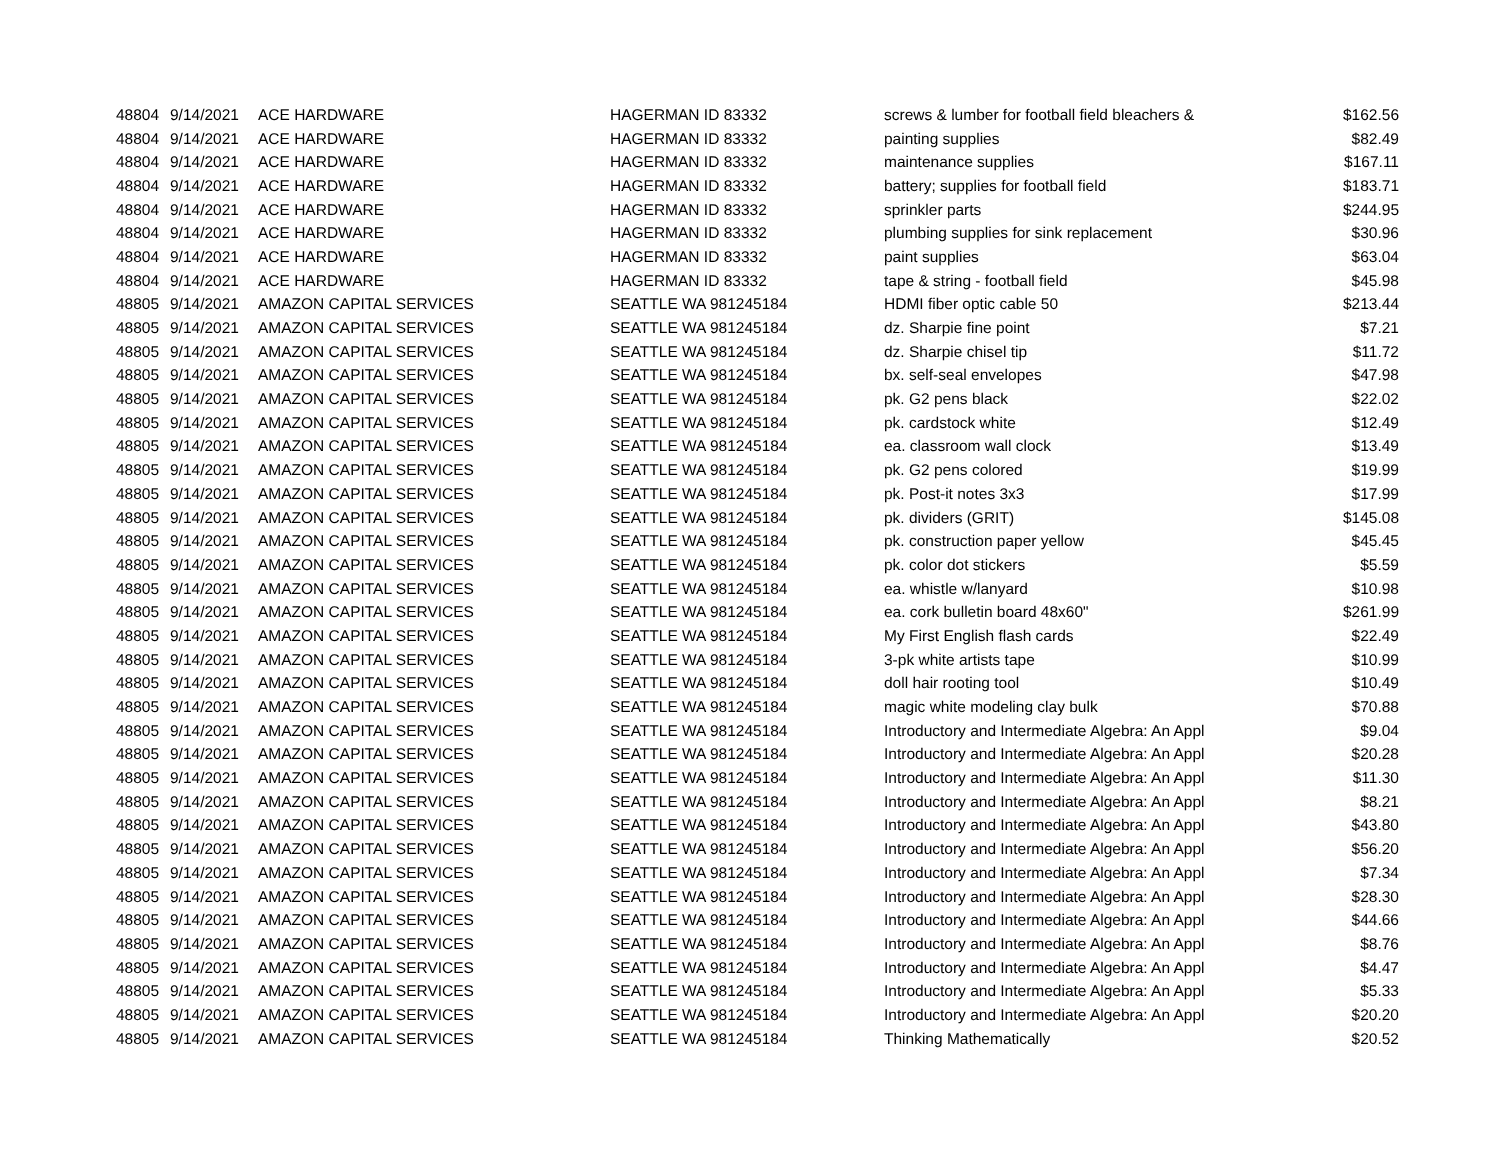| 48804 | 9/14/2021 | ACE HARDWARE | HAGERMAN ID 83332 | screws & lumber for football field bleachers & | $162.56 |
| 48804 | 9/14/2021 | ACE HARDWARE | HAGERMAN ID 83332 | painting supplies | $82.49 |
| 48804 | 9/14/2021 | ACE HARDWARE | HAGERMAN ID 83332 | maintenance supplies | $167.11 |
| 48804 | 9/14/2021 | ACE HARDWARE | HAGERMAN ID 83332 | battery; supplies for football field | $183.71 |
| 48804 | 9/14/2021 | ACE HARDWARE | HAGERMAN ID 83332 | sprinkler parts | $244.95 |
| 48804 | 9/14/2021 | ACE HARDWARE | HAGERMAN ID 83332 | plumbing supplies for sink replacement | $30.96 |
| 48804 | 9/14/2021 | ACE HARDWARE | HAGERMAN ID 83332 | paint supplies | $63.04 |
| 48804 | 9/14/2021 | ACE HARDWARE | HAGERMAN ID 83332 | tape & string - football field | $45.98 |
| 48805 | 9/14/2021 | AMAZON CAPITAL SERVICES | SEATTLE WA 981245184 | HDMI fiber optic cable 50 | $213.44 |
| 48805 | 9/14/2021 | AMAZON CAPITAL SERVICES | SEATTLE WA 981245184 | dz. Sharpie fine point | $7.21 |
| 48805 | 9/14/2021 | AMAZON CAPITAL SERVICES | SEATTLE WA 981245184 | dz. Sharpie chisel tip | $11.72 |
| 48805 | 9/14/2021 | AMAZON CAPITAL SERVICES | SEATTLE WA 981245184 | bx. self-seal envelopes | $47.98 |
| 48805 | 9/14/2021 | AMAZON CAPITAL SERVICES | SEATTLE WA 981245184 | pk. G2 pens black | $22.02 |
| 48805 | 9/14/2021 | AMAZON CAPITAL SERVICES | SEATTLE WA 981245184 | pk. cardstock white | $12.49 |
| 48805 | 9/14/2021 | AMAZON CAPITAL SERVICES | SEATTLE WA 981245184 | ea. classroom wall clock | $13.49 |
| 48805 | 9/14/2021 | AMAZON CAPITAL SERVICES | SEATTLE WA 981245184 | pk. G2 pens colored | $19.99 |
| 48805 | 9/14/2021 | AMAZON CAPITAL SERVICES | SEATTLE WA 981245184 | pk. Post-it notes 3x3 | $17.99 |
| 48805 | 9/14/2021 | AMAZON CAPITAL SERVICES | SEATTLE WA 981245184 | pk. dividers (GRIT) | $145.08 |
| 48805 | 9/14/2021 | AMAZON CAPITAL SERVICES | SEATTLE WA 981245184 | pk. construction paper yellow | $45.45 |
| 48805 | 9/14/2021 | AMAZON CAPITAL SERVICES | SEATTLE WA 981245184 | pk. color dot stickers | $5.59 |
| 48805 | 9/14/2021 | AMAZON CAPITAL SERVICES | SEATTLE WA 981245184 | ea. whistle w/lanyard | $10.98 |
| 48805 | 9/14/2021 | AMAZON CAPITAL SERVICES | SEATTLE WA 981245184 | ea. cork bulletin board 48x60" | $261.99 |
| 48805 | 9/14/2021 | AMAZON CAPITAL SERVICES | SEATTLE WA 981245184 | My First English flash cards | $22.49 |
| 48805 | 9/14/2021 | AMAZON CAPITAL SERVICES | SEATTLE WA 981245184 | 3-pk white artists tape | $10.99 |
| 48805 | 9/14/2021 | AMAZON CAPITAL SERVICES | SEATTLE WA 981245184 | doll hair rooting tool | $10.49 |
| 48805 | 9/14/2021 | AMAZON CAPITAL SERVICES | SEATTLE WA 981245184 | magic white modeling clay bulk | $70.88 |
| 48805 | 9/14/2021 | AMAZON CAPITAL SERVICES | SEATTLE WA 981245184 | Introductory and Intermediate Algebra: An Appl | $9.04 |
| 48805 | 9/14/2021 | AMAZON CAPITAL SERVICES | SEATTLE WA 981245184 | Introductory and Intermediate Algebra: An Appl | $20.28 |
| 48805 | 9/14/2021 | AMAZON CAPITAL SERVICES | SEATTLE WA 981245184 | Introductory and Intermediate Algebra: An Appl | $11.30 |
| 48805 | 9/14/2021 | AMAZON CAPITAL SERVICES | SEATTLE WA 981245184 | Introductory and Intermediate Algebra: An Appl | $8.21 |
| 48805 | 9/14/2021 | AMAZON CAPITAL SERVICES | SEATTLE WA 981245184 | Introductory and Intermediate Algebra: An Appl | $43.80 |
| 48805 | 9/14/2021 | AMAZON CAPITAL SERVICES | SEATTLE WA 981245184 | Introductory and Intermediate Algebra: An Appl | $56.20 |
| 48805 | 9/14/2021 | AMAZON CAPITAL SERVICES | SEATTLE WA 981245184 | Introductory and Intermediate Algebra: An Appl | $7.34 |
| 48805 | 9/14/2021 | AMAZON CAPITAL SERVICES | SEATTLE WA 981245184 | Introductory and Intermediate Algebra: An Appl | $28.30 |
| 48805 | 9/14/2021 | AMAZON CAPITAL SERVICES | SEATTLE WA 981245184 | Introductory and Intermediate Algebra: An Appl | $44.66 |
| 48805 | 9/14/2021 | AMAZON CAPITAL SERVICES | SEATTLE WA 981245184 | Introductory and Intermediate Algebra: An Appl | $8.76 |
| 48805 | 9/14/2021 | AMAZON CAPITAL SERVICES | SEATTLE WA 981245184 | Introductory and Intermediate Algebra: An Appl | $4.47 |
| 48805 | 9/14/2021 | AMAZON CAPITAL SERVICES | SEATTLE WA 981245184 | Introductory and Intermediate Algebra: An Appl | $5.33 |
| 48805 | 9/14/2021 | AMAZON CAPITAL SERVICES | SEATTLE WA 981245184 | Introductory and Intermediate Algebra: An Appl | $20.20 |
| 48805 | 9/14/2021 | AMAZON CAPITAL SERVICES | SEATTLE WA 981245184 | Thinking Mathematically | $20.52 |